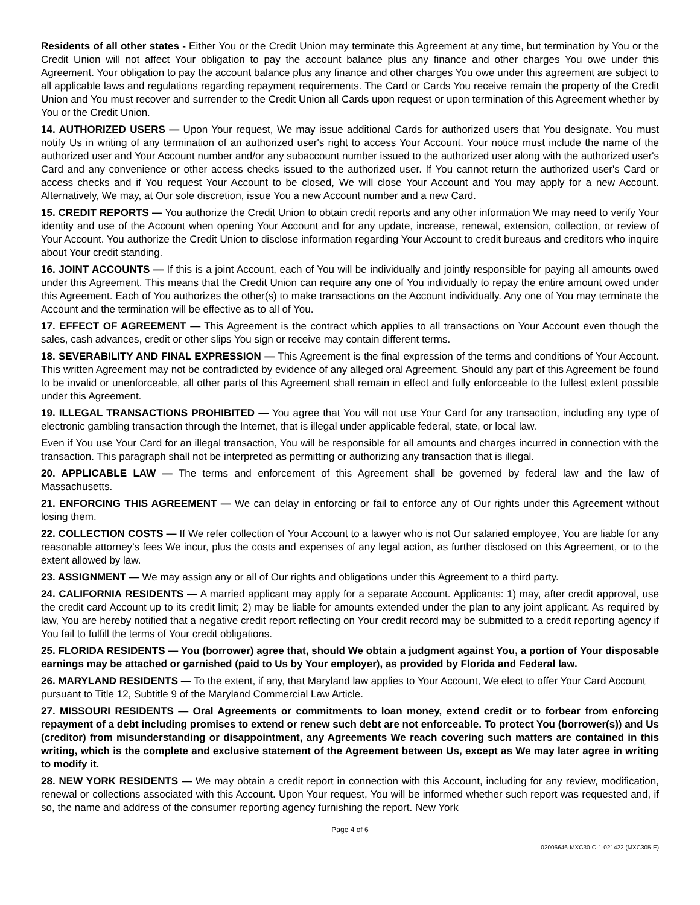Residents of all other states - Either You or the Credit Union may terminate this Agreement at any time, but termination by You or the Credit Union will not affect Your obligation to pay the account balance plus any finance and other charges You owe under this Agreement. Your obligation to pay the account balance plus any finance and other charges You owe under this agreement are subject to all applicable laws and regulations regarding repayment requirements. The Card or Cards You receive remain the property of the Credit Union and You must recover and surrender to the Credit Union all Cards upon request or upon termination of this Agreement whether by You or the Credit Union.
14. AUTHORIZED USERS — Upon Your request, We may issue additional Cards for authorized users that You designate. You must notify Us in writing of any termination of an authorized user's right to access Your Account. Your notice must include the name of the authorized user and Your Account number and/or any subaccount number issued to the authorized user along with the authorized user's Card and any convenience or other access checks issued to the authorized user. If You cannot return the authorized user's Card or access checks and if You request Your Account to be closed, We will close Your Account and You may apply for a new Account. Alternatively, We may, at Our sole discretion, issue You a new Account number and a new Card.
15. CREDIT REPORTS — You authorize the Credit Union to obtain credit reports and any other information We may need to verify Your identity and use of the Account when opening Your Account and for any update, increase, renewal, extension, collection, or review of Your Account. You authorize the Credit Union to disclose information regarding Your Account to credit bureaus and creditors who inquire about Your credit standing.
16. JOINT ACCOUNTS — If this is a joint Account, each of You will be individually and jointly responsible for paying all amounts owed under this Agreement. This means that the Credit Union can require any one of You individually to repay the entire amount owed under this Agreement. Each of You authorizes the other(s) to make transactions on the Account individually. Any one of You may terminate the Account and the termination will be effective as to all of You.
17. EFFECT OF AGREEMENT — This Agreement is the contract which applies to all transactions on Your Account even though the sales, cash advances, credit or other slips You sign or receive may contain different terms.
18. SEVERABILITY AND FINAL EXPRESSION — This Agreement is the final expression of the terms and conditions of Your Account. This written Agreement may not be contradicted by evidence of any alleged oral Agreement. Should any part of this Agreement be found to be invalid or unenforceable, all other parts of this Agreement shall remain in effect and fully enforceable to the fullest extent possible under this Agreement.
19. ILLEGAL TRANSACTIONS PROHIBITED — You agree that You will not use Your Card for any transaction, including any type of electronic gambling transaction through the Internet, that is illegal under applicable federal, state, or local law.
Even if You use Your Card for an illegal transaction, You will be responsible for all amounts and charges incurred in connection with the transaction. This paragraph shall not be interpreted as permitting or authorizing any transaction that is illegal.
20. APPLICABLE LAW — The terms and enforcement of this Agreement shall be governed by federal law and the law of Massachusetts.
21. ENFORCING THIS AGREEMENT — We can delay in enforcing or fail to enforce any of Our rights under this Agreement without losing them.
22. COLLECTION COSTS — If We refer collection of Your Account to a lawyer who is not Our salaried employee, You are liable for any reasonable attorney’s fees We incur, plus the costs and expenses of any legal action, as further disclosed on this Agreement, or to the extent allowed by law.
23. ASSIGNMENT — We may assign any or all of Our rights and obligations under this Agreement to a third party.
24. CALIFORNIA RESIDENTS — A married applicant may apply for a separate Account. Applicants: 1) may, after credit approval, use the credit card Account up to its credit limit; 2) may be liable for amounts extended under the plan to any joint applicant. As required by law, You are hereby notified that a negative credit report reflecting on Your credit record may be submitted to a credit reporting agency if You fail to fulfill the terms of Your credit obligations.
25. FLORIDA RESIDENTS — You (borrower) agree that, should We obtain a judgment against You, a portion of Your disposable earnings may be attached or garnished (paid to Us by Your employer), as provided by Florida and Federal law.
26. MARYLAND RESIDENTS — To the extent, if any, that Maryland law applies to Your Account, We elect to offer Your Card Account pursuant to Title 12, Subtitle 9 of the Maryland Commercial Law Article.
27. MISSOURI RESIDENTS — Oral Agreements or commitments to loan money, extend credit or to forbear from enforcing repayment of a debt including promises to extend or renew such debt are not enforceable. To protect You (borrower(s)) and Us (creditor) from misunderstanding or disappointment, any Agreements We reach covering such matters are contained in this writing, which is the complete and exclusive statement of the Agreement between Us, except as We may later agree in writing to modify it.
28. NEW YORK RESIDENTS — We may obtain a credit report in connection with this Account, including for any review, modification, renewal or collections associated with this Account. Upon Your request, You will be informed whether such report was requested and, if so, the name and address of the consumer reporting agency furnishing the report. New York
Page 4 of 6
02006646-MXC30-C-1-021422 (MXC305-E)